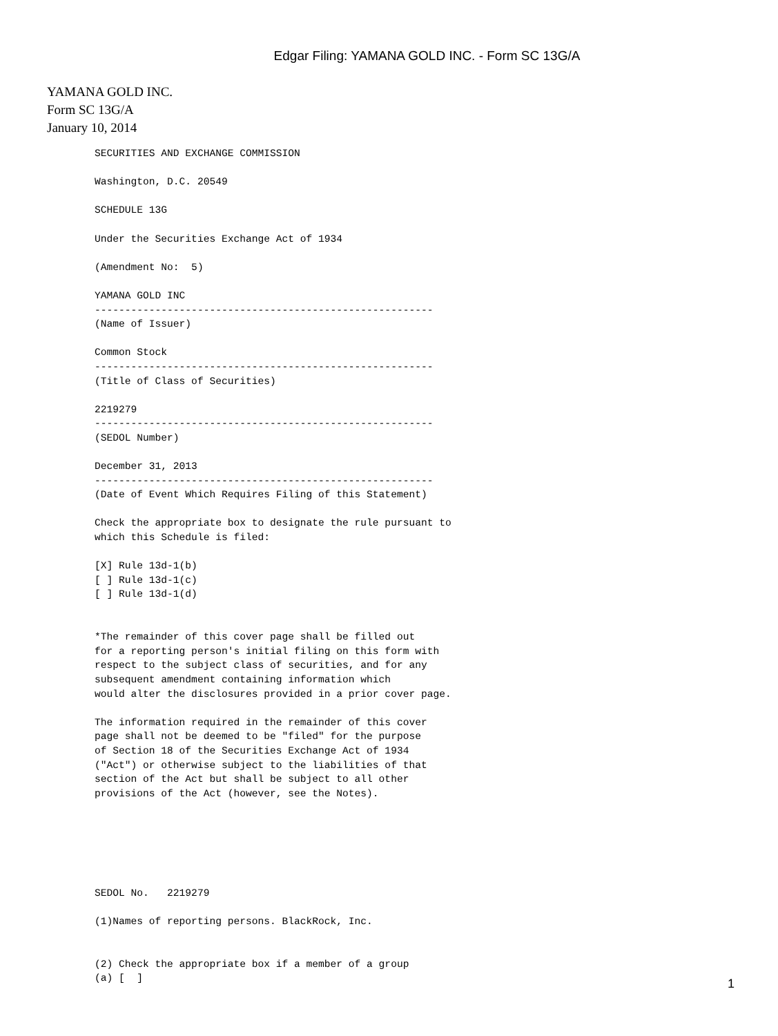Edgar Filing: YAMANA GOLD INC. - Form SC 13G/A
YAMANA GOLD INC.
Form SC 13G/A
January 10, 2014
SECURITIES AND EXCHANGE COMMISSION

Washington, D.C. 20549

SCHEDULE 13G

Under the Securities Exchange Act of 1934

(Amendment No:  5)

YAMANA GOLD INC
--------------------------------------------------------
(Name of Issuer)

Common Stock
--------------------------------------------------------
(Title of Class of Securities)

2219279
--------------------------------------------------------
(SEDOL Number)

December 31, 2013
--------------------------------------------------------
(Date of Event Which Requires Filing of this Statement)

Check the appropriate box to designate the rule pursuant to
which this Schedule is filed:

[X] Rule 13d-1(b)
[ ] Rule 13d-1(c)
[ ] Rule 13d-1(d)


*The remainder of this cover page shall be filled out
for a reporting person's initial filing on this form with
respect to the subject class of securities, and for any
subsequent amendment containing information which
would alter the disclosures provided in a prior cover page.

The information required in the remainder of this cover
page shall not be deemed to be "filed" for the purpose
of Section 18 of the Securities Exchange Act of 1934
("Act") or otherwise subject to the liabilities of that
section of the Act but shall be subject to all other
provisions of the Act (however, see the Notes).






SEDOL No.   2219279

(1)Names of reporting persons. BlackRock, Inc.


(2) Check the appropriate box if a member of a group
(a) [  ]
1